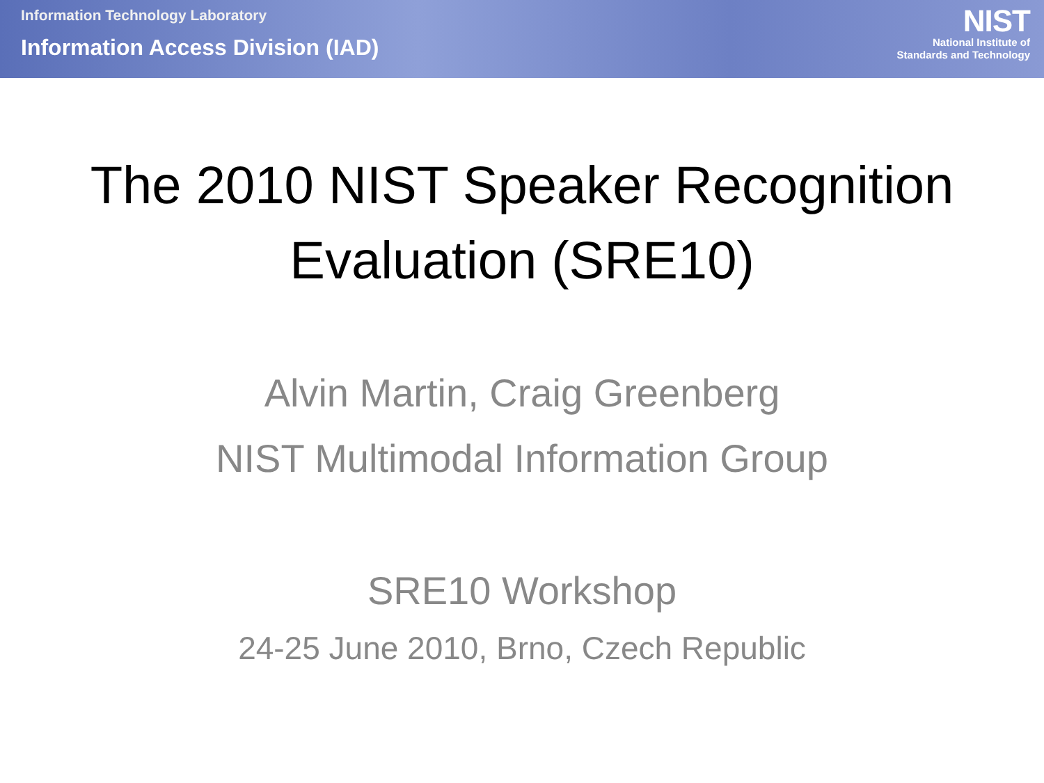Information Technology Laboratory
Information Access Division (IAD)
NIST
National Institute of
Standards and Technology
The 2010 NIST Speaker Recognition
Evaluation (SRE10)
Alvin Martin, Craig Greenberg
NIST Multimodal Information Group
SRE10 Workshop
24-25 June 2010, Brno, Czech Republic